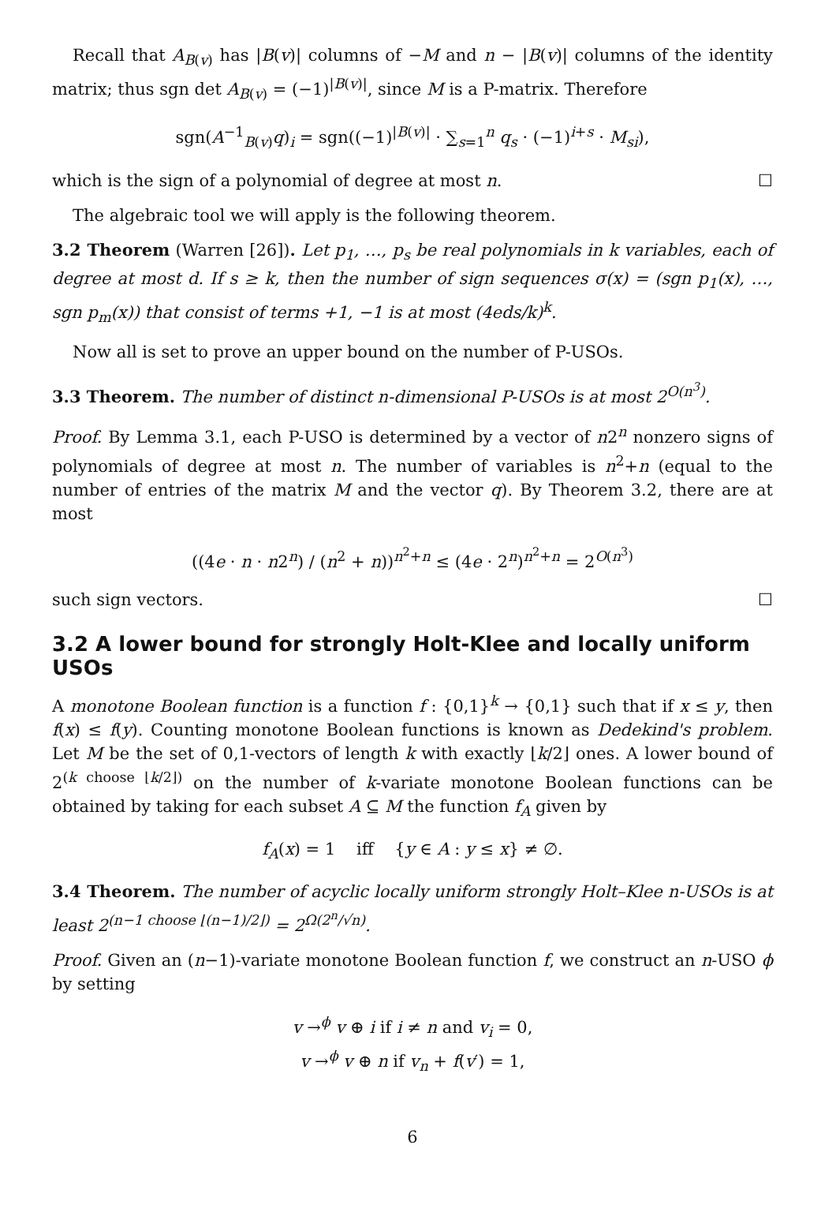Recall that A<sub>B(v)</sub> has |B(v)| columns of −M and n − |B(v)| columns of the identity matrix; thus sgn det A<sub>B(v)</sub> = (−1)<sup>|B(v)|</sup>, since M is a P-matrix. Therefore
sgn(A<sup>−1</sup><sub>B(v)</sub>q)<sub>i</sub> = sgn((−1)<sup>|B(v)|</sup> · ∑<sub>s=1</sub><sup>n</sup> q<sub>s</sub> · (−1)<sup>i+s</sup> · M<sub>si</sub>),
which is the sign of a polynomial of degree at most n. ☐
The algebraic tool we will apply is the following theorem.
3.2 Theorem (Warren [26]). Let p<sub>1</sub>, …, p<sub>s</sub> be real polynomials in k variables, each of degree at most d. If s ≥ k, then the number of sign sequences σ(x) = (sgn p<sub>1</sub>(x), …, sgn p<sub>m</sub>(x)) that consist of terms +1, −1 is at most (4eds/k)<sup>k</sup>.
Now all is set to prove an upper bound on the number of P-USOs.
3.3 Theorem. The number of distinct n-dimensional P-USOs is at most 2<sup>O(n<sup>3</sup>)</sup>.
Proof. By Lemma 3.1, each P-USO is determined by a vector of n2<sup>n</sup> nonzero signs of polynomials of degree at most n. The number of variables is n<sup>2</sup>+n (equal to the number of entries of the matrix M and the vector q). By Theorem 3.2, there are at most
((4e · n · n2<sup>n</sup>) / (n<sup>2</sup> + n))<sup>n<sup>2</sup>+n</sup> ≤ (4e · 2<sup>n</sup>)<sup>n<sup>2</sup>+n</sup> = 2<sup>O(n<sup>3</sup>)</sup>
such sign vectors. ☐
3.2 A lower bound for strongly Holt-Klee and locally uniform USOs
A monotone Boolean function is a function f : {0,1}<sup>k</sup> → {0,1} such that if x ≤ y, then f(x) ≤ f(y). Counting monotone Boolean functions is known as Dedekind's problem. Let M be the set of 0,1-vectors of length k with exactly ⌊k/2⌋ ones. A lower bound of 2<sup>(k choose ⌊k/2⌋)</sup> on the number of k-variate monotone Boolean functions can be obtained by taking for each subset A ⊆ M the function f<sub>A</sub> given by
f<sub>A</sub>(x) = 1 iff {y ∈ A : y ≤ x} ≠ ∅.
3.4 Theorem. The number of acyclic locally uniform strongly Holt–Klee n-USOs is at least 2<sup>(n−1 choose ⌊(n−1)/2⌋)</sup> = 2<sup>Ω(2<sup>n</sup>/√n)</sup>.
Proof. Given an (n−1)-variate monotone Boolean function f, we construct an n-USO ϕ by setting
v →<sup>ϕ</sup> v ⊕ i if i ≠ n and v<sub>i</sub> = 0,
v →<sup>ϕ</sup> v ⊕ n if v<sub>n</sub> + f(v′) = 1,
6